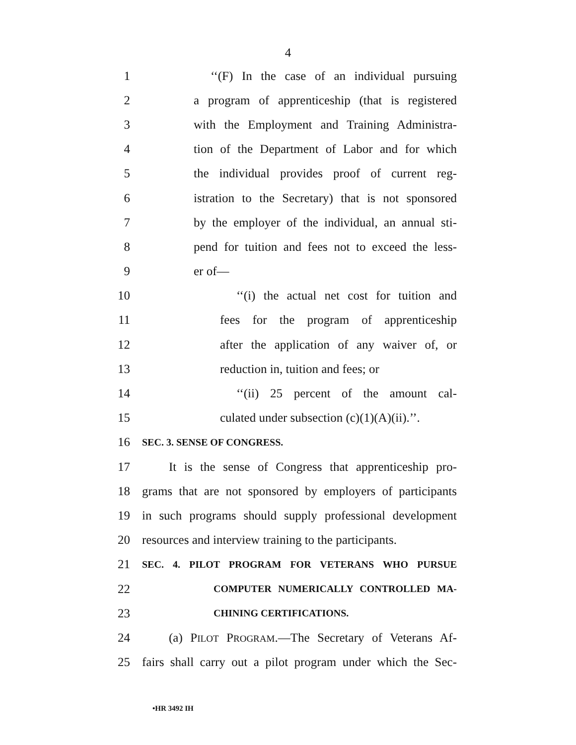4
1 ‘‘(F) In the case of an individual pursuing
2 a program of apprenticeship (that is registered
3 with the Employment and Training Administra-
4 tion of the Department of Labor and for which
5 the individual provides proof of current reg-
6 istration to the Secretary) that is not sponsored
7 by the employer of the individual, an annual sti-
8 pend for tuition and fees not to exceed the less-
9 er of—
10 ‘‘(i) the actual net cost for tuition and
11 fees for the program of apprenticeship
12 after the application of any waiver of, or
13 reduction in, tuition and fees; or
14 ‘‘(ii) 25 percent of the amount cal-
15 culated under subsection (c)(1)(A)(ii).’’.
16 SEC. 3. SENSE OF CONGRESS.
17 It is the sense of Congress that apprenticeship pro-
18 grams that are not sponsored by employers of participants
19 in such programs should supply professional development
20 resources and interview training to the participants.
21 SEC. 4. PILOT PROGRAM FOR VETERANS WHO PURSUE
22 COMPUTER NUMERICALLY CONTROLLED MA-
23 CHINING CERTIFICATIONS.
24 (a) PILOT PROGRAM.—The Secretary of Veterans Af-
25 fairs shall carry out a pilot program under which the Sec-
•HR 3492 IH